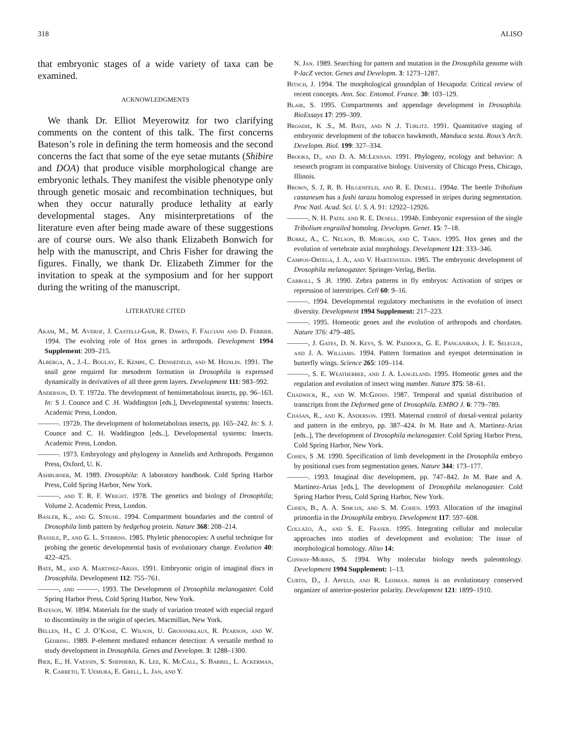318 ALISO
that embryonic stages of a wide variety of taxa can be examined.
ACKNOWLEDGMENTS
We thank Dr. Elliot Meyerowitz for two clarifying comments on the content of this talk. The first concerns Bateson’s role in defining the term homeosis and the second concerns the fact that some of the eye setae mutants (Shibire and DOA) that produce visible morphological change are embryonic lethals. They manifest the visible phenotype only through genetic mosaic and recombination techniques, but when they occur naturally produce lethality at early developmental stages. Any misinterpretations of the literature even after being made aware of these suggestions are of course ours. We also thank Elizabeth Bonwich for help with the manuscript, and Chris Fisher for drawing the figures. Finally, we thank Dr. Elizabeth Zimmer for the invitation to speak at the symposium and for her support during the writing of the manuscript.
LITERATURE CITED
Akam, M., M. Averof, J. Castelli-Gair, R. Dawes, F. Falciani and D. Ferrier. 1994. The evolving role of Hox genes in arthropods. Development 1994 Supplement: 209–215.
Alberga, A., J.-L. Boulay, E. Kempe, C. Dennefield, and M. Heinlin. 1991. The snail gene required for mesoderm formation in Drosophila is expressed dynamically in derivatives of all three germ layers. Development 111: 983–992.
Anderson, D. T. 1972a. The development of hemimetabolous insects, pp. 96–163. In: S J. Counce and C .H. Waddington [eds.], Developmental systems: Insects. Academic Press, London.
———. 1972b. The development of holometabolous insects, pp. 165–242. In: S. J. Counce and C. H. Waddington [eds..], Developmental systems: Insects. Academic Press, London.
———. 1973. Embryology and phylogeny in Annelids and Arthropods. Pergamon Press, Oxford, U. K.
Ashburner, M. 1989. Drosophila: A laboratory handbook. Cold Spring Harbor Press, Cold Spring Harbor, New York.
———, and T. R. F. Wright. 1978. The genetics and biology of Drosophila; Volume 2. Academic Press, London.
Basler, K., and G. Struhl. 1994. Compartment boundaries and the control of Drosophila limb pattern by hedgehog protein. Nature 368: 208–214.
Bassile, P., and G. L. Stebbins. 1985. Phyletic phenocopies: A useful technique for probing the genetic developmental basis of evolutionary change. Evolution 40: 422–425.
Bate, M., and A. Martinez-Arias. 1991. Embryonic origin of imaginal discs in Drosophila. Development 112: 755–761.
———, and ———. 1993. The Development of Drosophila melanogaster. Cold Spring Harbor Press, Cold Spring Harbor, New York.
Bateson, W. 1894. Materials for the study of variation treated with especial regard to discontinuity in the origin of species. Macmillan, New York.
Bellen, H., C .J. O’Kane, C. Wilson, U. Grossniklaus, R. Pearson, and W. Gehring. 1989. P-element mediated enhancer detection: A versatile method to study development in Drosophila. Genes and Developm. 3: 1288–1300.
Bier, E., H. Vaessin, S. Shepherd, K. Lee, K. McCall, S. Barbel, L. Ackerman, R. Carreto, T. Uemura, E. Grell, L. Jan, and Y.
N. Jan. 1989. Searching for pattern and mutation in the Drosophila genome with P-lacZ vector. Genes and Developm. 3: 1273–1287.
Bitsch, J. 1994. The morphological groundplan of Hexapoda: Critical review of recent concepts. Ann. Soc. Entomol. France. 30: 103–129.
Blair, S. 1995. Compartments and appendage development in Drosophila. BioEssays 17: 299–309.
Broadie, K .S., M. Bate, and N .J. Tublitz. 1991. Quantitative staging of embryonic development of the tobacco hawkmoth, Manduca sexta. Roux’s Arch. Developm. Biol. 199: 327–334.
Brooks, D., and D. A. McLennan. 1991. Phylogeny, ecology and behavior: A research program in comparative biology. University of Chicago Press, Chicago, Illinois.
Brown, S. J, R. B. Hilgenfeld, and R. E. Denell. 1994a. The beetle Tribolium castaneum has a fushi tarazu homolog expressed in stripes during segmentation. Proc Natl. Acad. Sci. U. S. A. 91: 12922–12926.
———, N. H. Patel and R. E. Denell. 1994b. Embryonic expression of the single Tribolium engrailed homolog. Developm. Genet. 15: 7–18.
Burke, A., C. Nelson, B. Morgan, and C. Tabin. 1995. Hox genes and the evolution of vertebrate axial morphology. Development 121: 333–346.
Campos-Ortega, J. A., and V. Hartenstein. 1985. The embryonic development of Drosophila melanogaster. Springer-Verlag, Berlin.
Carroll, S .B. 1990. Zebra patterns in fly embryos: Activation of stripes or repression of interstripes. Cell 60: 9–16.
———. 1994. Developmental regulatory mechanisms in the evolution of insect diversity. Development 1994 Supplement: 217–223.
———. 1995. Homeotic genes and the evolution of arthropods and chordates. Nature 376: 479–485.
———, J. Gates, D. N. Keys, S. W. Paddock, G. E. Panganiban, J. E. Selegue, and J. A. Williams. 1994. Pattern formation and eyespot determination in butterfly wings. Science 265: 109–114.
———, S. E. Weatherbee, and J. A. Langeland. 1995. Homeotic genes and the regulation and evolution of insect wing number. Nature 375: 58–61.
Chadwick, R., and W. McGinnis. 1987. Temporal and spatial distribution of transcripts from the Deformed gene of Drosophila. EMBO J. 6: 779–789.
Chasan, R., and K. Anderson. 1993. Maternal control of dorsal-ventral polarity and pattern in the embryo, pp. 387–424. In M. Bate and A. Martinez-Arias [eds..], The development of Drosophila melanogaster. Cold Spring Harbor Press, Cold Spring Harbor, New York.
Cohen, S .M. 1990. Specification of limb development in the Drosophila embryo by positional cues from segmentation genes. Nature 344: 173–177.
———. 1993. Imaginal disc development, pp. 747–842. In M. Bate and A. Martinez-Arias [eds.], The development of Drosophila melanogaster. Cold Spring Harbor Press, Cold Spring Harbor, New York.
Cohen, B., A. A. Simcox, and S. M. Cohen. 1993. Allocation of the imaginal primordia in the Drosophila embryo. Development 117: 597–608.
Collazo, A., and S. E. Fraser. 1995. Integrating cellular and molecular approaches into studies of development and evolution: The issue of morphological homology. Aliso 14:
Conway-Morris, S. 1994. Why molecular biology needs paleontology. Development 1994 Supplement: 1–13.
Curtis, D., J. Apfeld, and R. Lehman. nanos is an evolutionary conserved organizer of anterior-posterior polarity. Development 121: 1899–1910.